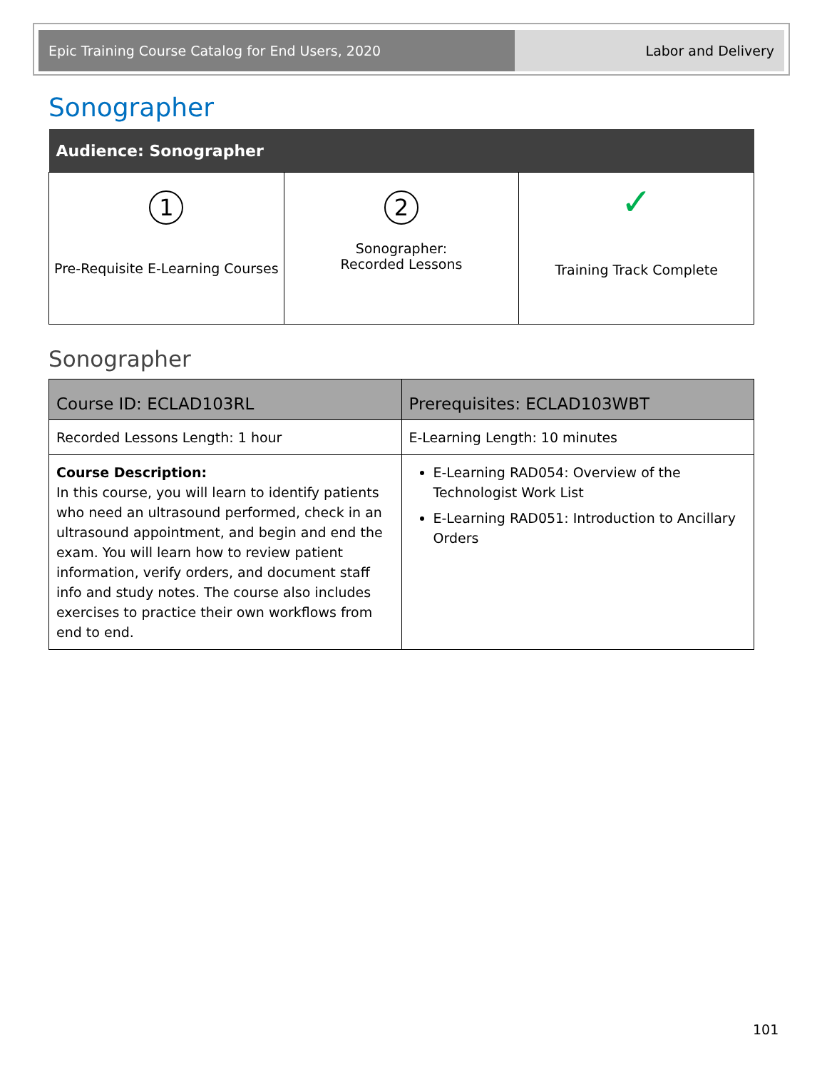Epic Training Course Catalog for End Users, 2020 Labor and Delivery
Sonographer
| Audience: Sonographer | | |
| --- | --- | --- |
| 1 Pre-Requisite E-Learning Courses | 2 Sonographer: Recorded Lessons | ✓ Training Track Complete |
Sonographer
| Course ID: ECLAD103RL | Prerequisites: ECLAD103WBT |
| --- | --- |
| Recorded Lessons Length: 1 hour | E-Learning Length: 10 minutes |
| Course Description: In this course, you will learn to identify patients who need an ultrasound performed, check in an ultrasound appointment, and begin and end the exam. You will learn how to review patient information, verify orders, and document staff info and study notes. The course also includes exercises to practice their own workflows from end to end. | E-Learning RAD054: Overview of the Technologist Work List E-Learning RAD051: Introduction to Ancillary Orders |
101